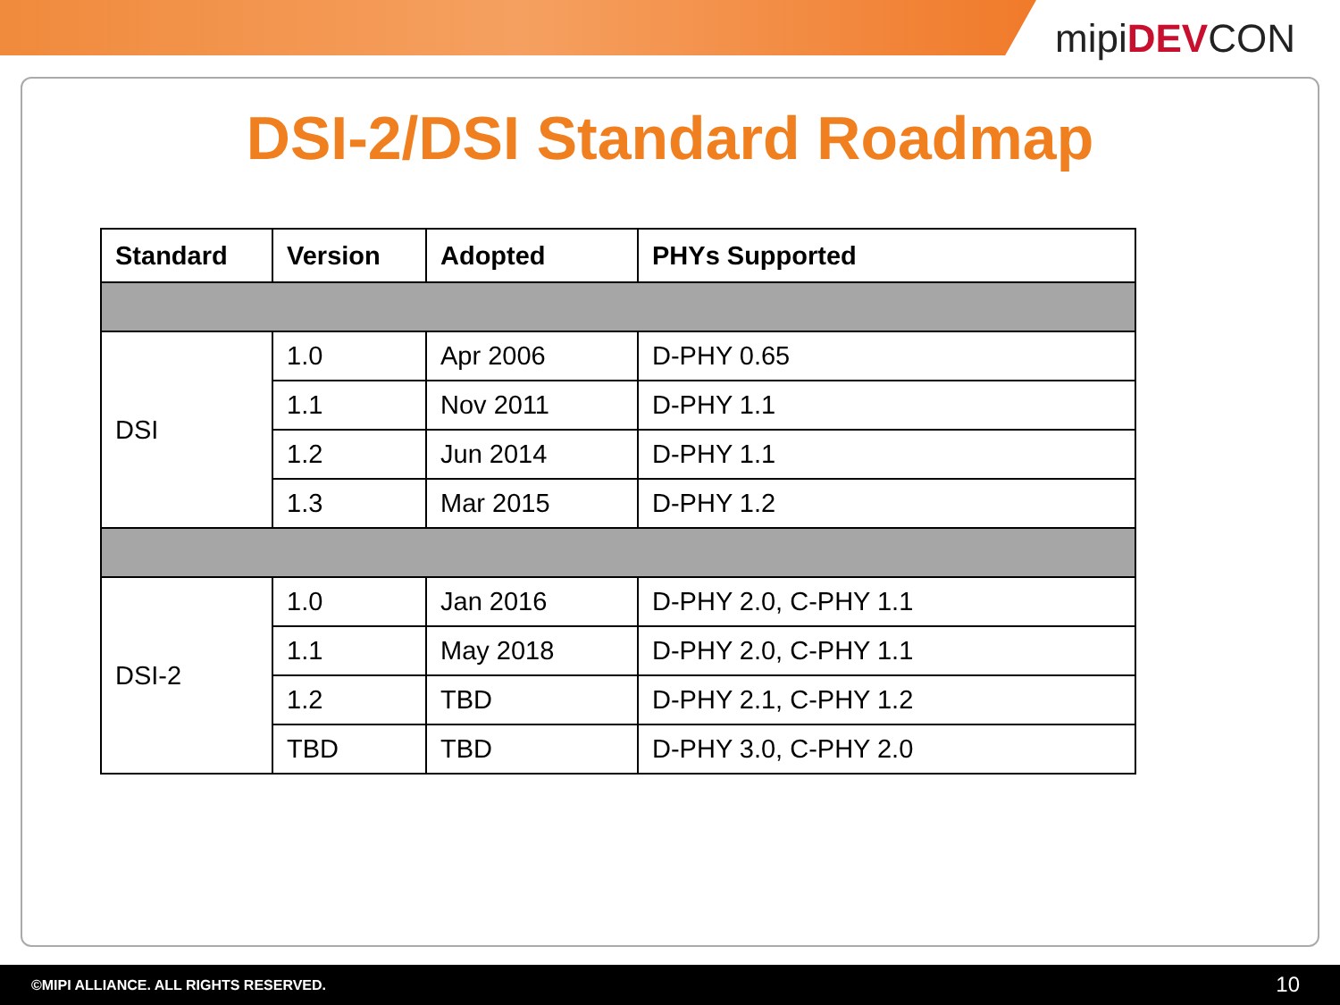mipiDEVCON
DSI-2/DSI Standard Roadmap
| Standard | Version | Adopted | PHYs Supported |
| --- | --- | --- | --- |
| DSI | 1.0 | Apr 2006 | D-PHY 0.65 |
| | 1.1 | Nov 2011 | D-PHY 1.1 |
| | 1.2 | Jun 2014 | D-PHY 1.1 |
| | 1.3 | Mar 2015 | D-PHY 1.2 |
| DSI-2 | 1.0 | Jan 2016 | D-PHY 2.0, C-PHY 1.1 |
| | 1.1 | May 2018 | D-PHY 2.0, C-PHY 1.1 |
| | 1.2 | TBD | D-PHY 2.1, C-PHY 1.2 |
| | TBD | TBD | D-PHY 3.0, C-PHY 2.0 |
©MIPI ALLIANCE. ALL RIGHTS RESERVED. 10